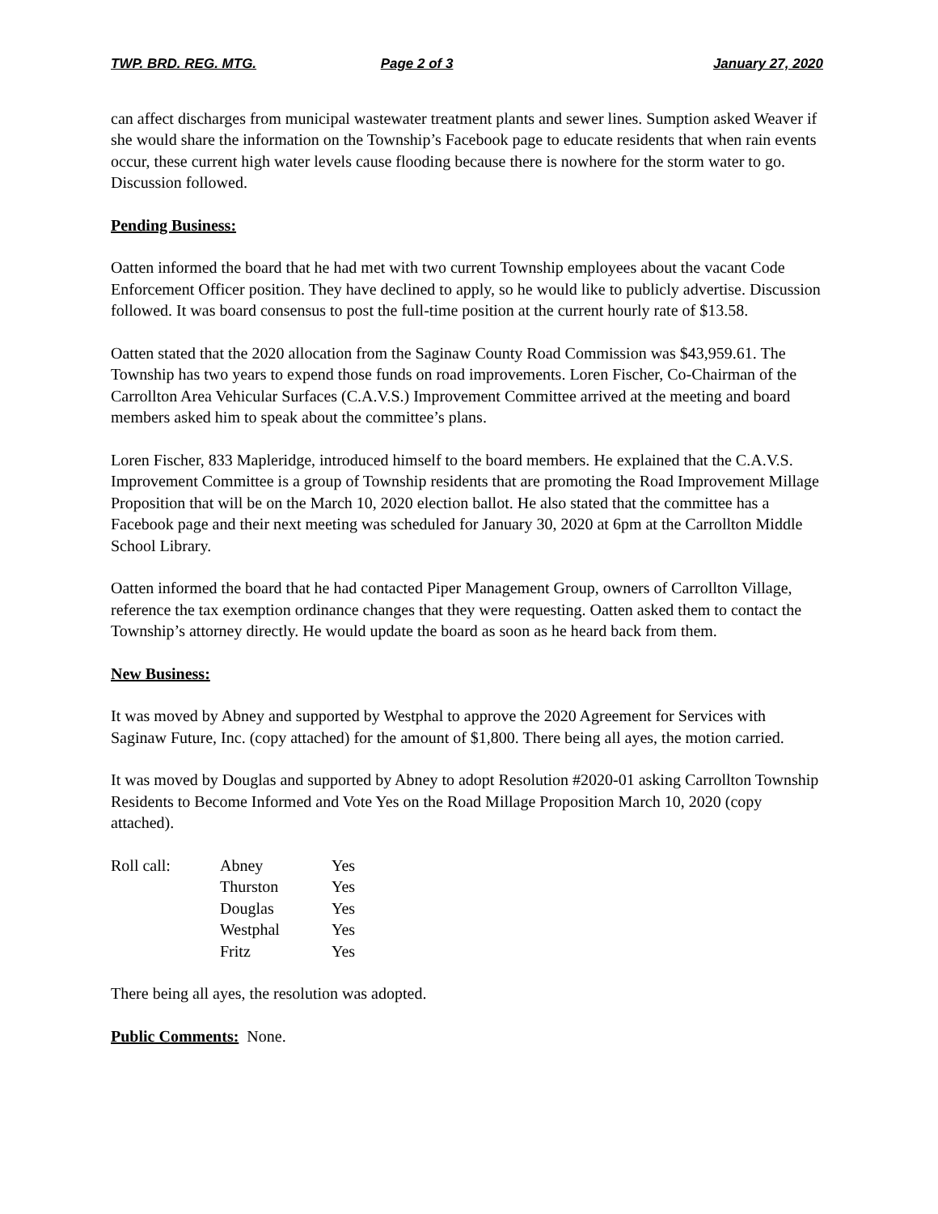TWP. BRD. REG. MTG. Page 2 of 3 January 27, 2020
can affect discharges from municipal wastewater treatment plants and sewer lines. Sumption asked Weaver if she would share the information on the Township’s Facebook page to educate residents that when rain events occur, these current high water levels cause flooding because there is nowhere for the storm water to go. Discussion followed.
Pending Business:
Oatten informed the board that he had met with two current Township employees about the vacant Code Enforcement Officer position. They have declined to apply, so he would like to publicly advertise. Discussion followed. It was board consensus to post the full-time position at the current hourly rate of $13.58.
Oatten stated that the 2020 allocation from the Saginaw County Road Commission was $43,959.61. The Township has two years to expend those funds on road improvements. Loren Fischer, Co-Chairman of the Carrollton Area Vehicular Surfaces (C.A.V.S.) Improvement Committee arrived at the meeting and board members asked him to speak about the committee’s plans.
Loren Fischer, 833 Mapleridge, introduced himself to the board members. He explained that the C.A.V.S. Improvement Committee is a group of Township residents that are promoting the Road Improvement Millage Proposition that will be on the March 10, 2020 election ballot. He also stated that the committee has a Facebook page and their next meeting was scheduled for January 30, 2020 at 6pm at the Carrollton Middle School Library.
Oatten informed the board that he had contacted Piper Management Group, owners of Carrollton Village, reference the tax exemption ordinance changes that they were requesting. Oatten asked them to contact the Township’s attorney directly. He would update the board as soon as he heard back from them.
New Business:
It was moved by Abney and supported by Westphal to approve the 2020 Agreement for Services with Saginaw Future, Inc. (copy attached) for the amount of $1,800. There being all ayes, the motion carried.
It was moved by Douglas and supported by Abney to adopt Resolution #2020-01 asking Carrollton Township Residents to Become Informed and Vote Yes on the Road Millage Proposition March 10, 2020 (copy attached).
| Roll call: | Abney | Yes |
| | Thurston | Yes |
| | Douglas | Yes |
| | Westphal | Yes |
| | Fritz | Yes |
There being all ayes, the resolution was adopted.
Public Comments: None.